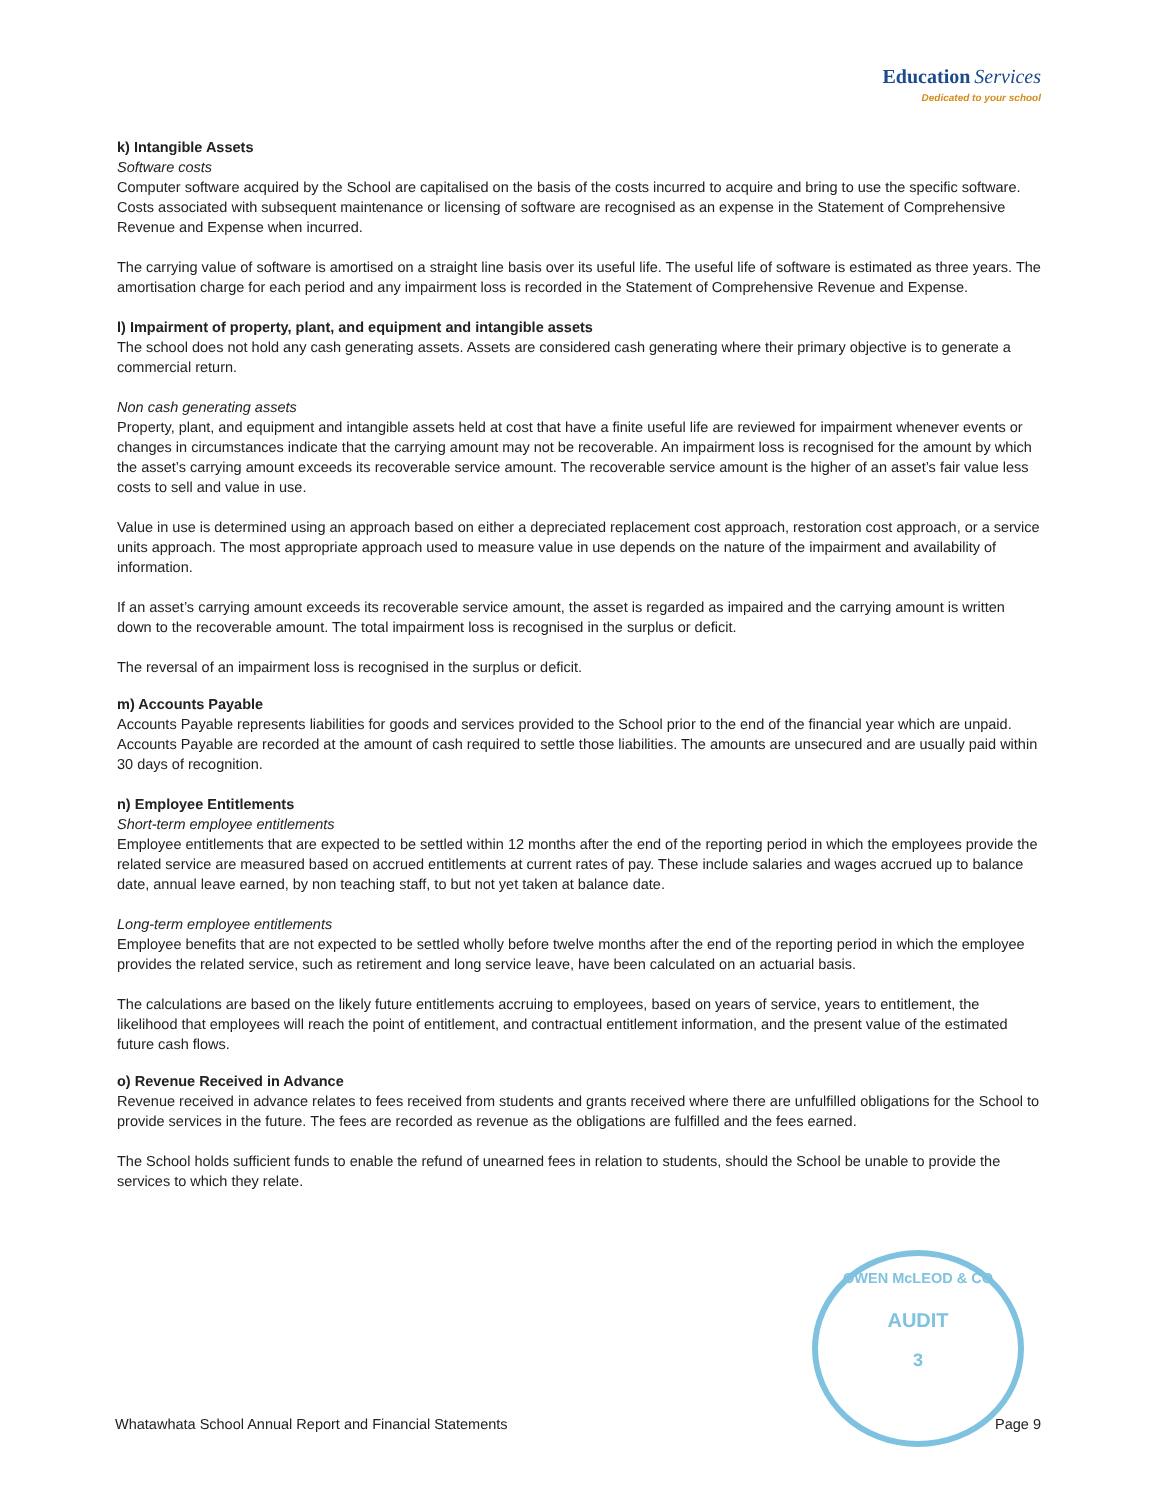Education Services
Dedicated to your school
k) Intangible Assets
Software costs
Computer software acquired by the School are capitalised on the basis of the costs incurred to acquire and bring to use the specific software. Costs associated with subsequent maintenance or licensing of software are recognised as an expense in the Statement of Comprehensive Revenue and Expense when incurred.
The carrying value of software is amortised on a straight line basis over its useful life. The useful life of software is estimated as three years. The amortisation charge for each period and any impairment loss is recorded in the Statement of Comprehensive Revenue and Expense.
l) Impairment of property, plant, and equipment and intangible assets
The school does not hold any cash generating assets. Assets are considered cash generating where their primary objective is to generate a commercial return.
Non cash generating assets
Property, plant, and equipment and intangible assets held at cost that have a finite useful life are reviewed for impairment whenever events or changes in circumstances indicate that the carrying amount may not be recoverable. An impairment loss is recognised for the amount by which the asset’s carrying amount exceeds its recoverable service amount. The recoverable service amount is the higher of an asset’s fair value less costs to sell and value in use.
Value in use is determined using an approach based on either a depreciated replacement cost approach, restoration cost approach, or a service units approach. The most appropriate approach used to measure value in use depends on the nature of the impairment and availability of information.
If an asset’s carrying amount exceeds its recoverable service amount, the asset is regarded as impaired and the carrying amount is written down to the recoverable amount. The total impairment loss is recognised in the surplus or deficit.
The reversal of an impairment loss is recognised in the surplus or deficit.
m) Accounts Payable
Accounts Payable represents liabilities for goods and services provided to the School prior to the end of the financial year which are unpaid. Accounts Payable are recorded at the amount of cash required to settle those liabilities. The amounts are unsecured and are usually paid within 30 days of recognition.
n) Employee Entitlements
Short-term employee entitlements
Employee entitlements that are expected to be settled within 12 months after the end of the reporting period in which the employees provide the related service are measured based on accrued entitlements at current rates of pay. These include salaries and wages accrued up to balance date, annual leave earned, by non teaching staff, to but not yet taken at balance date.
Long-term employee entitlements
Employee benefits that are not expected to be settled wholly before twelve months after the end of the reporting period in which the employee provides the related service, such as retirement and long service leave, have been calculated on an actuarial basis.
The calculations are based on the likely future entitlements accruing to employees, based on years of service, years to entitlement, the likelihood that employees will reach the point of entitlement, and contractual entitlement information, and the present value of the estimated future cash flows.
o) Revenue Received in Advance
Revenue received in advance relates to fees received from students and grants received where there are unfulfilled obligations for the School to provide services in the future. The fees are recorded as revenue as the obligations are fulfilled and the fees earned.
The School holds sufficient funds to enable the refund of unearned fees in relation to students, should the School be unable to provide the services to which they relate.
OWEN McLEOD & CO
AUDIT
3
Whatawhata School Annual Report and Financial Statements Page 9